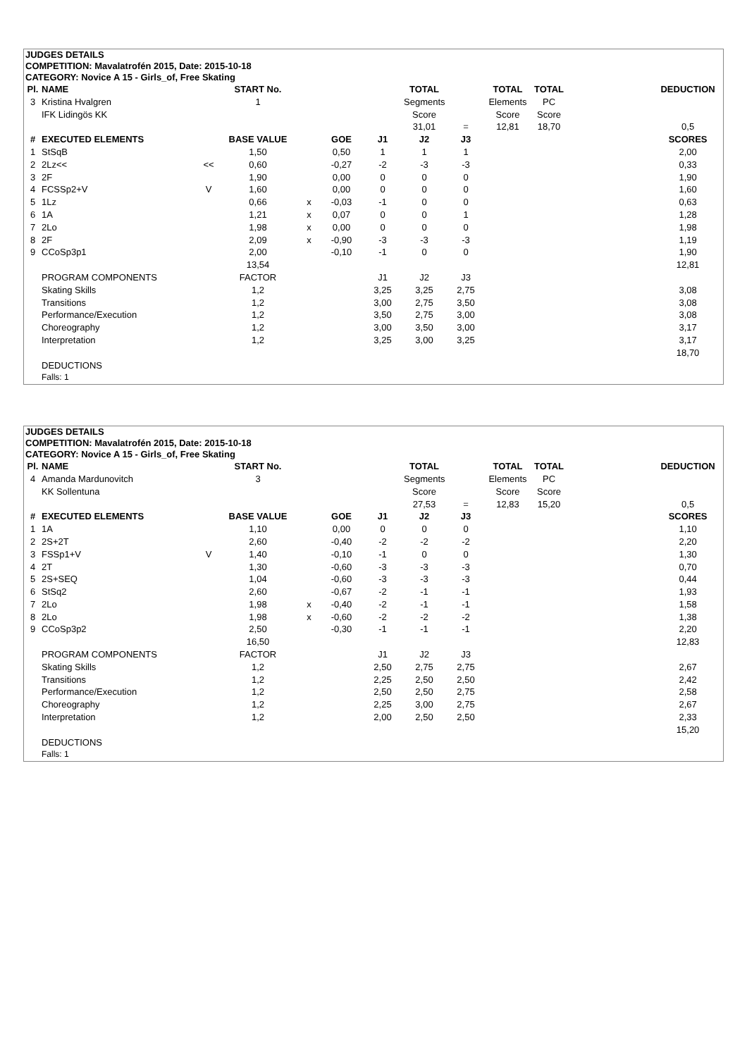| JUDGES DETAILS | | | | | | | | | | | | |
| COMPETITION: Mavalatrofén 2015, Date: 2015-10-18 | | | | | | | | | | | | |
| CATEGORY: Novice A 15 - Girls_of, Free Skating | | | | | | | | | | | | |
| Pl. | NAME | | START No. | | | | TOTAL | | TOTAL | TOTAL | | DEDUCTION |
| 3 | Kristina Hvalgren | | 1 | | | | Segments | | Elements | PC | | |
| | IFK Lidingös KK | | | | | | Score | | Score | Score | | |
| | | | | | | | 31,01 | = | 12,81 | 18,70 | | 0,5 |
| # | EXECUTED ELEMENTS | | BASE VALUE | | GOE | J1 | J2 | J3 | | | | SCORES |
| 1 | StSqB | | 1,50 | | 0,50 | 1 | 1 | 1 | | | | 2,00 |
| 2 | 2Lz<< | << | 0,60 | | -0,27 | -2 | -3 | -3 | | | | 0,33 |
| 3 | 2F | | 1,90 | | 0,00 | 0 | 0 | 0 | | | | 1,90 |
| 4 | FCSSp2+V | V | 1,60 | | 0,00 | 0 | 0 | 0 | | | | 1,60 |
| 5 | 1Lz | | 0,66 | x | -0,03 | -1 | 0 | 0 | | | | 0,63 |
| 6 | 1A | | 1,21 | x | 0,07 | 0 | 0 | 1 | | | | 1,28 |
| 7 | 2Lo | | 1,98 | x | 0,00 | 0 | 0 | 0 | | | | 1,98 |
| 8 | 2F | | 2,09 | x | -0,90 | -3 | -3 | -3 | | | | 1,19 |
| 9 | CCoSp3p1 | | 2,00 | | -0,10 | -1 | 0 | 0 | | | | 1,90 |
| | | | 13,54 | | | | | | | | | 12,81 |
| | PROGRAM COMPONENTS | | FACTOR | | | J1 | J2 | J3 | | | | |
| | Skating Skills | | 1,2 | | | 3,25 | 3,25 | 2,75 | | | | 3,08 |
| | Transitions | | 1,2 | | | 3,00 | 2,75 | 3,50 | | | | 3,08 |
| | Performance/Execution | | 1,2 | | | 3,50 | 2,75 | 3,00 | | | | 3,08 |
| | Choreography | | 1,2 | | | 3,00 | 3,50 | 3,00 | | | | 3,17 |
| | Interpretation | | 1,2 | | | 3,25 | 3,00 | 3,25 | | | | 3,17 |
| | | | | | | | | | | | | 18,70 |
| | DEDUCTIONS | | | | | | | | | | | |
| | Falls: 1 | | | | | | | | | | | |
| JUDGES DETAILS | | | | | | | | | | | | |
| COMPETITION: Mavalatrofén 2015, Date: 2015-10-18 | | | | | | | | | | | | |
| CATEGORY: Novice A 15 - Girls_of, Free Skating | | | | | | | | | | | | |
| Pl. | NAME | | START No. | | | | TOTAL | | TOTAL | TOTAL | | DEDUCTION |
| 4 | Amanda Mardunovitch | | 3 | | | | Segments | | Elements | PC | | |
| | KK Sollentuna | | | | | | Score | | Score | Score | | |
| | | | | | | | 27,53 | = | 12,83 | 15,20 | | 0,5 |
| # | EXECUTED ELEMENTS | | BASE VALUE | | GOE | J1 | J2 | J3 | | | | SCORES |
| 1 | 1A | | 1,10 | | 0,00 | 0 | 0 | 0 | | | | 1,10 |
| 2 | 2S+2T | | 2,60 | | -0,40 | -2 | -2 | -2 | | | | 2,20 |
| 3 | FSSp1+V | V | 1,40 | | -0,10 | -1 | 0 | 0 | | | | 1,30 |
| 4 | 2T | | 1,30 | | -0,60 | -3 | -3 | -3 | | | | 0,70 |
| 5 | 2S+SEQ | | 1,04 | | -0,60 | -3 | -3 | -3 | | | | 0,44 |
| 6 | StSq2 | | 2,60 | | -0,67 | -2 | -1 | -1 | | | | 1,93 |
| 7 | 2Lo | | 1,98 | x | -0,40 | -2 | -1 | -1 | | | | 1,58 |
| 8 | 2Lo | | 1,98 | x | -0,60 | -2 | -2 | -2 | | | | 1,38 |
| 9 | CCoSp3p2 | | 2,50 | | -0,30 | -1 | -1 | -1 | | | | 2,20 |
| | | | 16,50 | | | | | | | | | 12,83 |
| | PROGRAM COMPONENTS | | FACTOR | | | J1 | J2 | J3 | | | | |
| | Skating Skills | | 1,2 | | | 2,50 | 2,75 | 2,75 | | | | 2,67 |
| | Transitions | | 1,2 | | | 2,25 | 2,50 | 2,50 | | | | 2,42 |
| | Performance/Execution | | 1,2 | | | 2,50 | 2,50 | 2,75 | | | | 2,58 |
| | Choreography | | 1,2 | | | 2,25 | 3,00 | 2,75 | | | | 2,67 |
| | Interpretation | | 1,2 | | | 2,00 | 2,50 | 2,50 | | | | 2,33 |
| | | | | | | | | | | | | 15,20 |
| | DEDUCTIONS | | | | | | | | | | | |
| | Falls: 1 | | | | | | | | | | | |